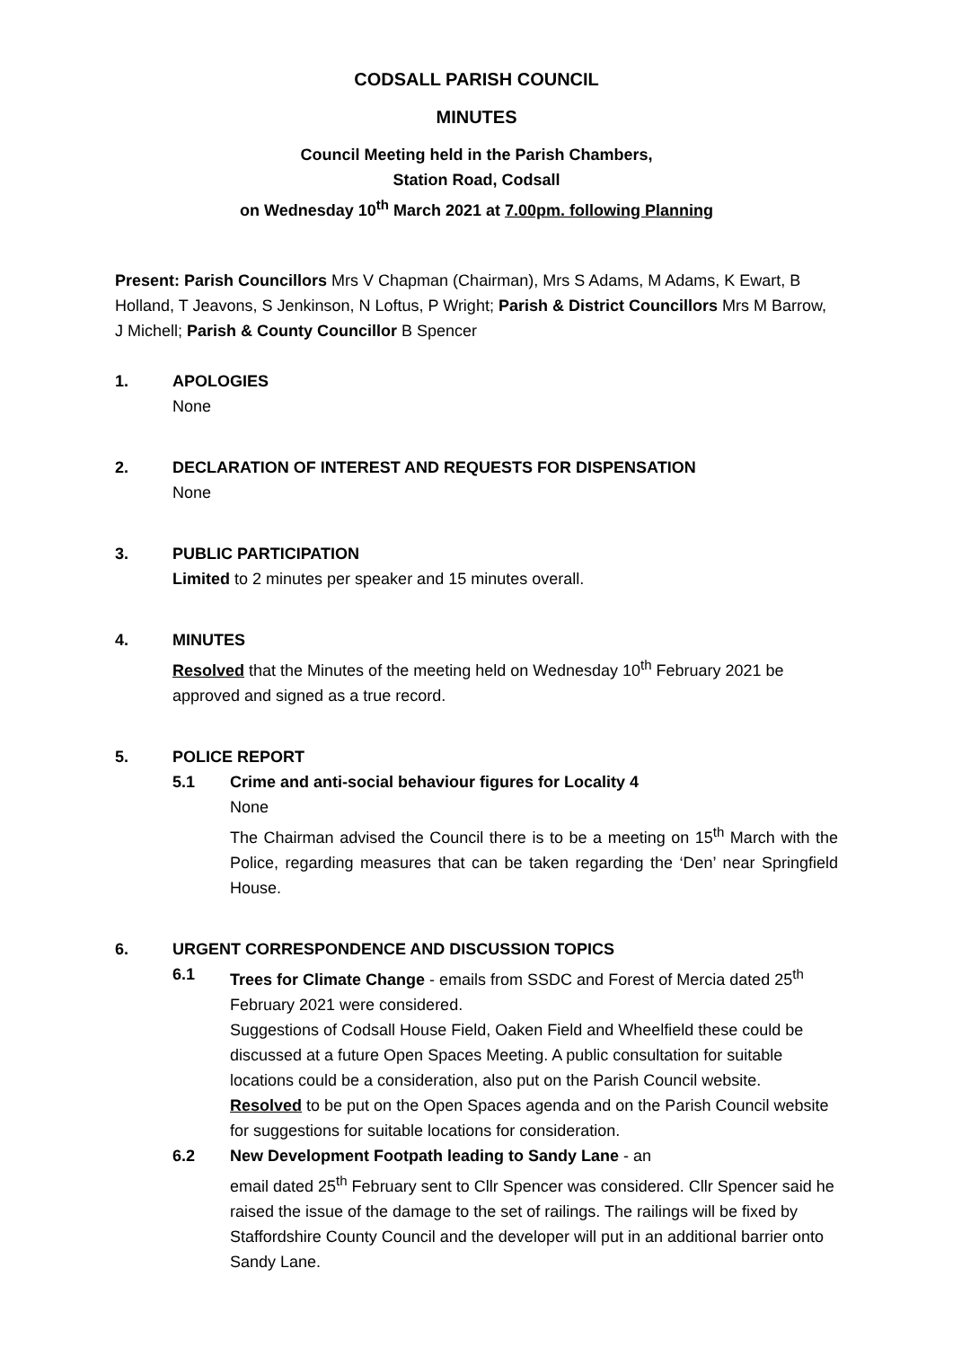CODSALL PARISH COUNCIL
MINUTES
Council Meeting held in the Parish Chambers,
Station Road, Codsall
on Wednesday 10<sup>th</sup> March 2021 at 7.00pm. following Planning
Present: Parish Councillors Mrs V Chapman (Chairman), Mrs S Adams, M Adams, K Ewart, B Holland, T Jeavons, S Jenkinson, N Loftus, P Wright; Parish & District Councillors Mrs M Barrow, J Michell; Parish & County Councillor B Spencer
1. APOLOGIES
None
2. DECLARATION OF INTEREST AND REQUESTS FOR DISPENSATION
None
3. PUBLIC PARTICIPATION
Limited to 2 minutes per speaker and 15 minutes overall.
4. MINUTES
Resolved that the Minutes of the meeting held on Wednesday 10<sup>th</sup> February 2021 be approved and signed as a true record.
5. POLICE REPORT
5.1 Crime and anti-social behaviour figures for Locality 4
None
The Chairman advised the Council there is to be a meeting on 15<sup>th</sup> March with the Police, regarding measures that can be taken regarding the ‘Den’ near Springfield House.
6. URGENT CORRESPONDENCE AND DISCUSSION TOPICS
6.1 Trees for Climate Change - emails from SSDC and Forest of Mercia dated 25<sup>th</sup> February 2021 were considered.
Suggestions of Codsall House Field, Oaken Field and Wheelfield these could be discussed at a future Open Spaces Meeting. A public consultation for suitable locations could be a consideration, also put on the Parish Council website.
Resolved to be put on the Open Spaces agenda and on the Parish Council website for suggestions for suitable locations for consideration.
6.2 New Development Footpath leading to Sandy Lane - an
email dated 25<sup>th</sup> February sent to Cllr Spencer was considered. Cllr Spencer said he raised the issue of the damage to the set of railings. The railings will be fixed by Staffordshire County Council and the developer will put in an additional barrier onto Sandy Lane.